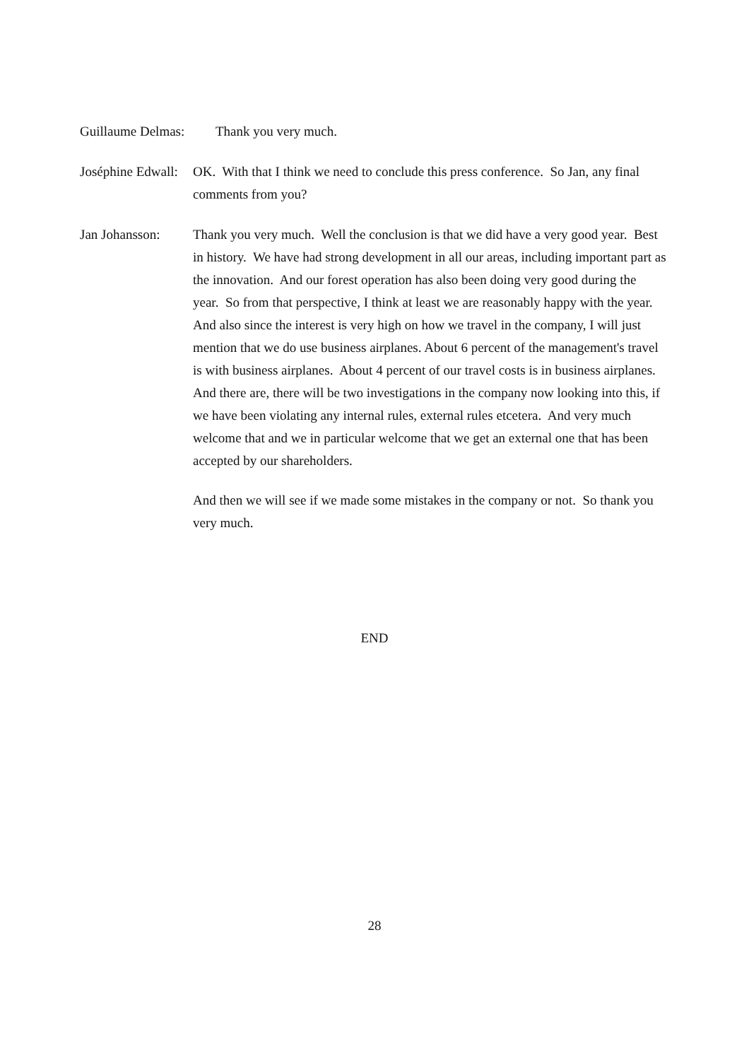Guillaume Delmas:
Thank you very much.
Joséphine Edwall:
OK. With that I think we need to conclude this press conference. So Jan, any final comments from you?
Jan Johansson: Thank you very much. Well the conclusion is that we did have a very good year. Best in history. We have had strong development in all our areas, including important part as the innovation. And our forest operation has also been doing very good during the year. So from that perspective, I think at least we are reasonably happy with the year. And also since the interest is very high on how we travel in the company, I will just mention that we do use business airplanes. About 6 percent of the management's travel is with business airplanes. About 4 percent of our travel costs is in business airplanes. And there are, there will be two investigations in the company now looking into this, if we have been violating any internal rules, external rules etcetera. And very much welcome that and we in particular welcome that we get an external one that has been accepted by our shareholders.
And then we will see if we made some mistakes in the company or not. So thank you very much.
END
28